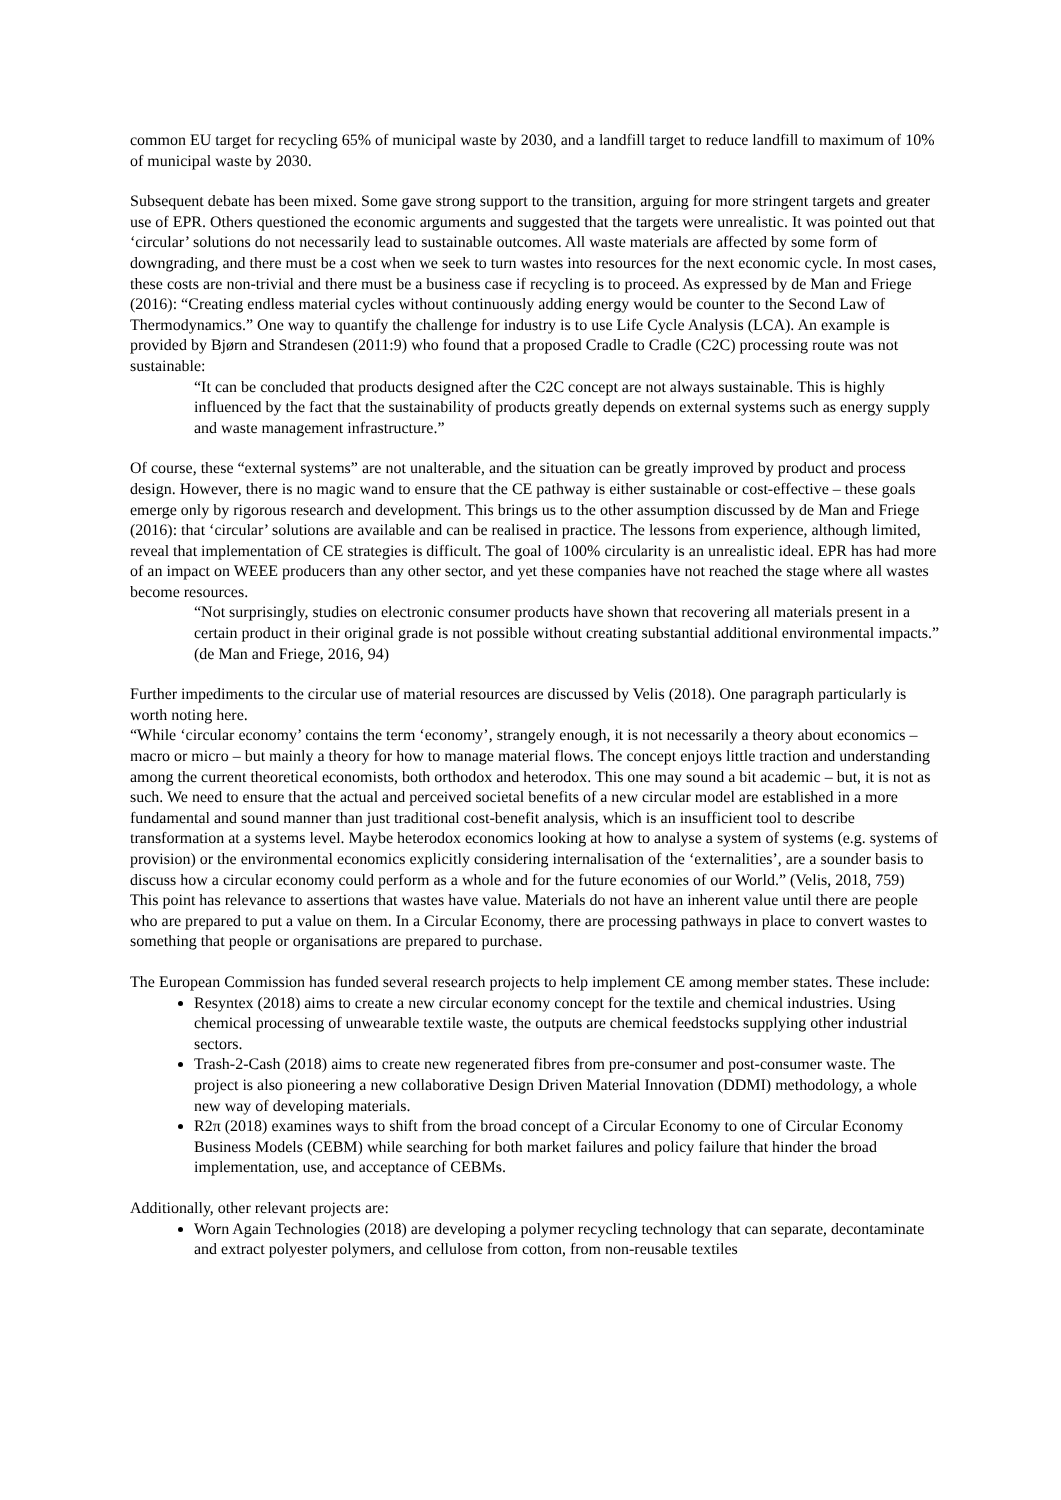common EU target for recycling 65% of municipal waste by 2030, and a landfill target to reduce landfill to maximum of 10% of municipal waste by 2030.
Subsequent debate has been mixed. Some gave strong support to the transition, arguing for more stringent targets and greater use of EPR. Others questioned the economic arguments and suggested that the targets were unrealistic. It was pointed out that ‘circular’ solutions do not necessarily lead to sustainable outcomes. All waste materials are affected by some form of downgrading, and there must be a cost when we seek to turn wastes into resources for the next economic cycle. In most cases, these costs are non-trivial and there must be a business case if recycling is to proceed. As expressed by de Man and Friege (2016): “Creating endless material cycles without continuously adding energy would be counter to the Second Law of Thermodynamics.” One way to quantify the challenge for industry is to use Life Cycle Analysis (LCA). An example is provided by Bjørn and Strandesen (2011:9) who found that a proposed Cradle to Cradle (C2C) processing route was not sustainable:
“It can be concluded that products designed after the C2C concept are not always sustainable. This is highly influenced by the fact that the sustainability of products greatly depends on external systems such as energy supply and waste management infrastructure.”
Of course, these “external systems” are not unalterable, and the situation can be greatly improved by product and process design. However, there is no magic wand to ensure that the CE pathway is either sustainable or cost-effective – these goals emerge only by rigorous research and development. This brings us to the other assumption discussed by de Man and Friege (2016): that ‘circular’ solutions are available and can be realised in practice. The lessons from experience, although limited, reveal that implementation of CE strategies is difficult. The goal of 100% circularity is an unrealistic ideal. EPR has had more of an impact on WEEE producers than any other sector, and yet these companies have not reached the stage where all wastes become resources.
“Not surprisingly, studies on electronic consumer products have shown that recovering all materials present in a certain product in their original grade is not possible without creating substantial additional environmental impacts.” (de Man and Friege, 2016, 94)
Further impediments to the circular use of material resources are discussed by Velis (2018). One paragraph particularly is worth noting here.
“While ‘circular economy’ contains the term ‘economy’, strangely enough, it is not necessarily a theory about economics – macro or micro – but mainly a theory for how to manage material flows. The concept enjoys little traction and understanding among the current theoretical economists, both orthodox and heterodox. This one may sound a bit academic – but, it is not as such. We need to ensure that the actual and perceived societal benefits of a new circular model are established in a more fundamental and sound manner than just traditional cost-benefit analysis, which is an insufficient tool to describe transformation at a systems level. Maybe heterodox economics looking at how to analyse a system of systems (e.g. systems of provision) or the environmental economics explicitly considering internalisation of the ‘externalities’, are a sounder basis to discuss how a circular economy could perform as a whole and for the future economies of our World.” (Velis, 2018, 759)
This point has relevance to assertions that wastes have value. Materials do not have an inherent value until there are people who are prepared to put a value on them. In a Circular Economy, there are processing pathways in place to convert wastes to something that people or organisations are prepared to purchase.
The European Commission has funded several research projects to help implement CE among member states. These include:
Resyntex (2018) aims to create a new circular economy concept for the textile and chemical industries. Using chemical processing of unwearable textile waste, the outputs are chemical feedstocks supplying other industrial sectors.
Trash-2-Cash (2018) aims to create new regenerated fibres from pre-consumer and post-consumer waste. The project is also pioneering a new collaborative Design Driven Material Innovation (DDMI) methodology, a whole new way of developing materials.
R2π (2018) examines ways to shift from the broad concept of a Circular Economy to one of Circular Economy Business Models (CEBM) while searching for both market failures and policy failure that hinder the broad implementation, use, and acceptance of CEBMs.
Additionally, other relevant projects are:
Worn Again Technologies (2018) are developing a polymer recycling technology that can separate, decontaminate and extract polyester polymers, and cellulose from cotton, from non-reusable textiles